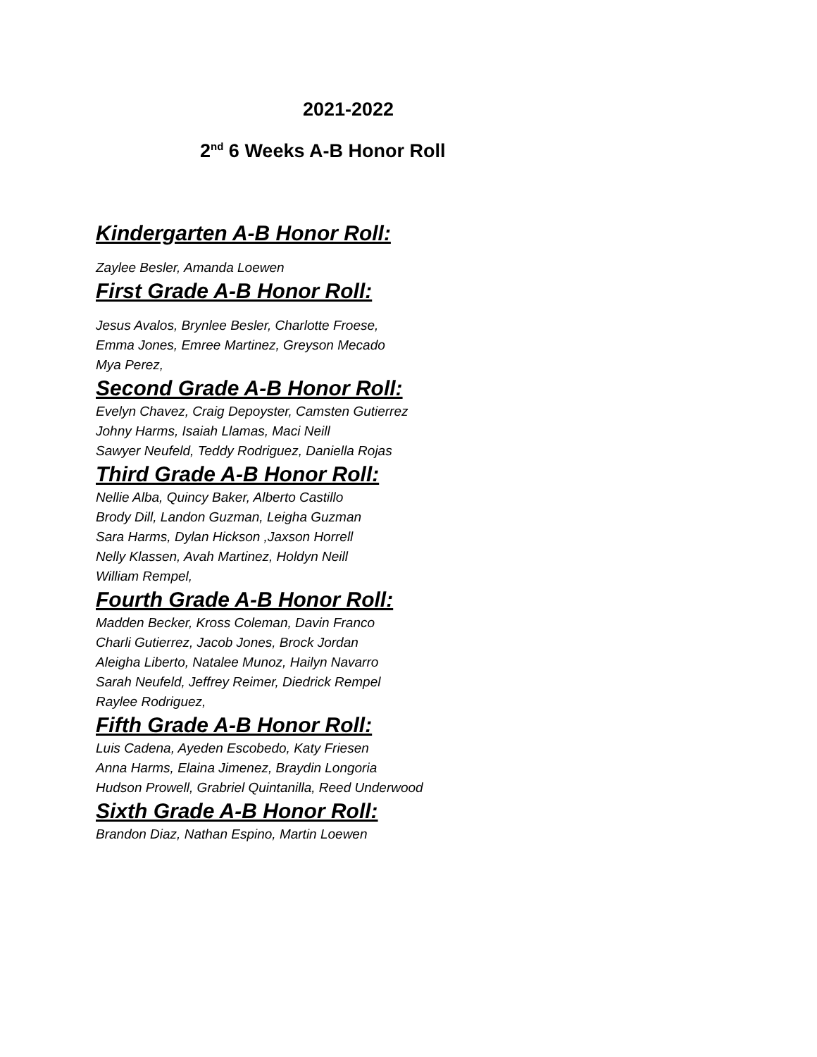2021-2022
2<sup>nd</sup> 6 Weeks A-B Honor Roll
Kindergarten A-B Honor Roll:
Zaylee Besler, Amanda Loewen
First Grade A-B Honor Roll:
Jesus Avalos, Brynlee Besler, Charlotte Froese,
Emma Jones, Emree Martinez, Greyson Mecado
Mya Perez,
Second Grade A-B Honor Roll:
Evelyn Chavez, Craig Depoyster, Camsten Gutierrez
Johny Harms, Isaiah Llamas, Maci Neill
Sawyer Neufeld, Teddy Rodriguez, Daniella Rojas
Third Grade A-B Honor Roll:
Nellie Alba, Quincy Baker, Alberto Castillo
Brody Dill, Landon Guzman, Leigha Guzman
Sara Harms, Dylan Hickson ,Jaxson Horrell
Nelly Klassen, Avah Martinez, Holdyn Neill
William Rempel,
Fourth Grade A-B Honor Roll:
Madden Becker, Kross Coleman, Davin Franco
Charli Gutierrez, Jacob Jones, Brock Jordan
Aleigha Liberto, Natalee Munoz, Hailyn Navarro
Sarah Neufeld, Jeffrey Reimer, Diedrick Rempel
Raylee Rodriguez,
Fifth Grade A-B Honor Roll:
Luis Cadena, Ayeden Escobedo, Katy Friesen
Anna Harms, Elaina Jimenez, Braydin Longoria
Hudson Prowell, Grabriel Quintanilla, Reed Underwood
Sixth Grade A-B Honor Roll:
Brandon Diaz, Nathan Espino, Martin Loewen